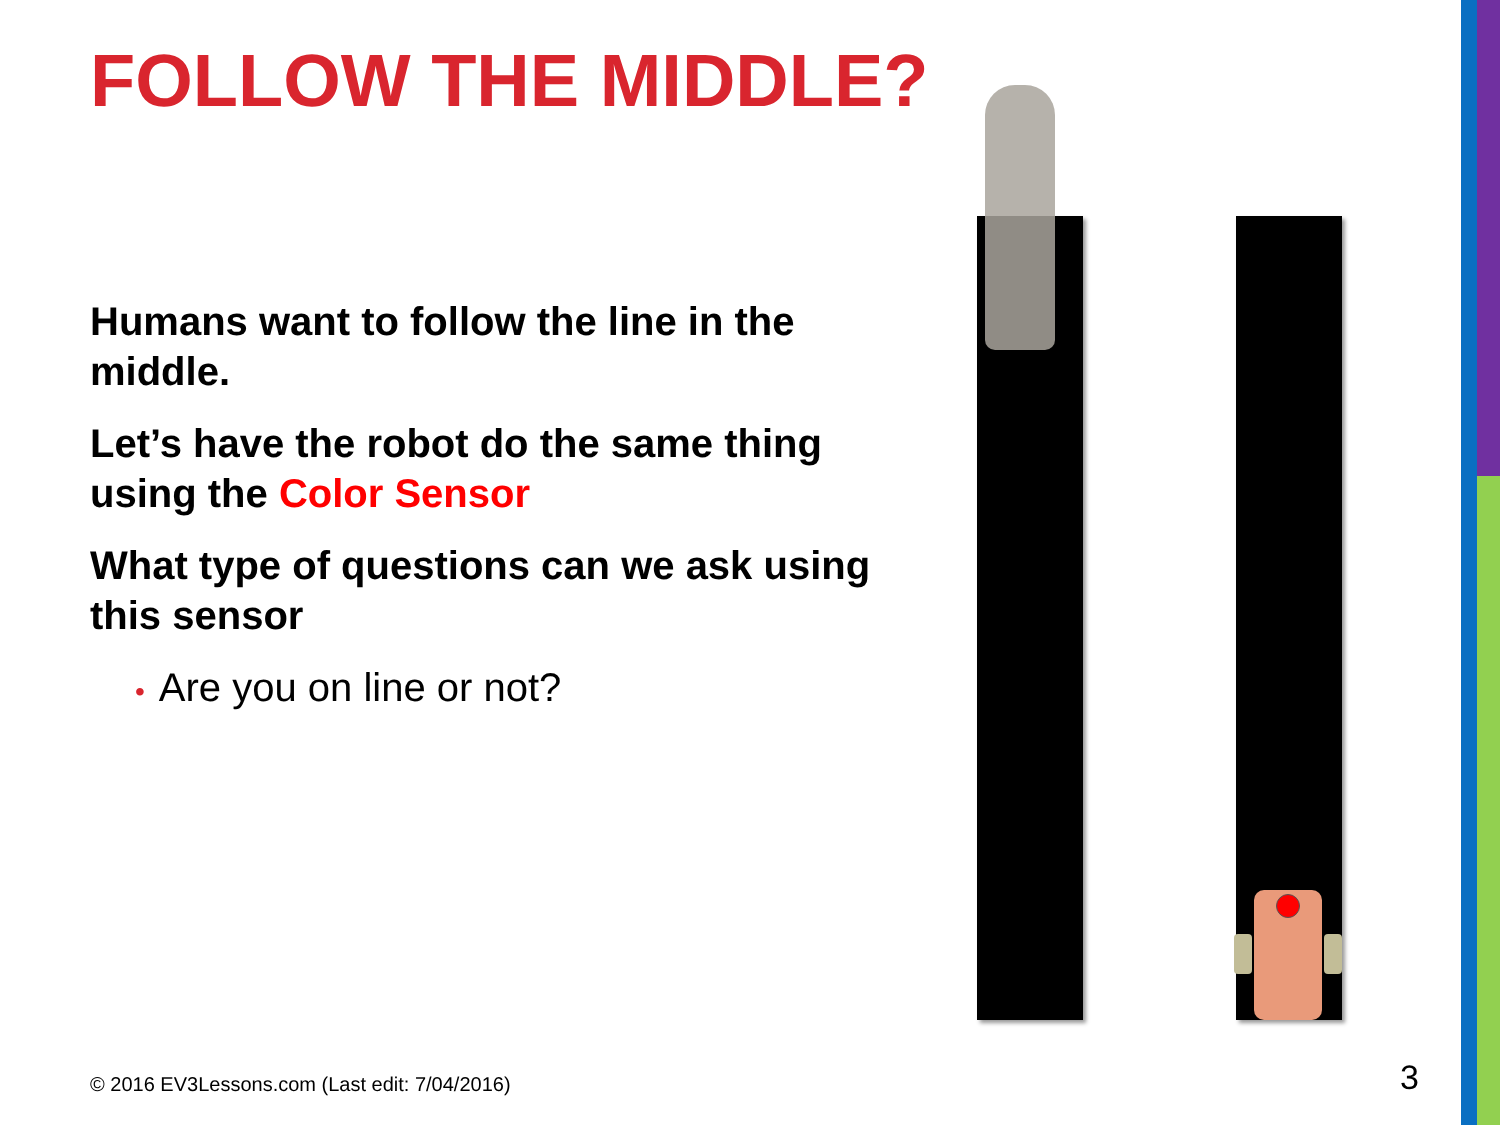FOLLOW THE MIDDLE?
Humans want to follow the line in the middle.
Let’s have the robot do the same thing using the Color Sensor
What type of questions can we ask using this sensor
• Are you on line or not?
© 2016 EV3Lessons.com (Last edit: 7/04/2016)
3